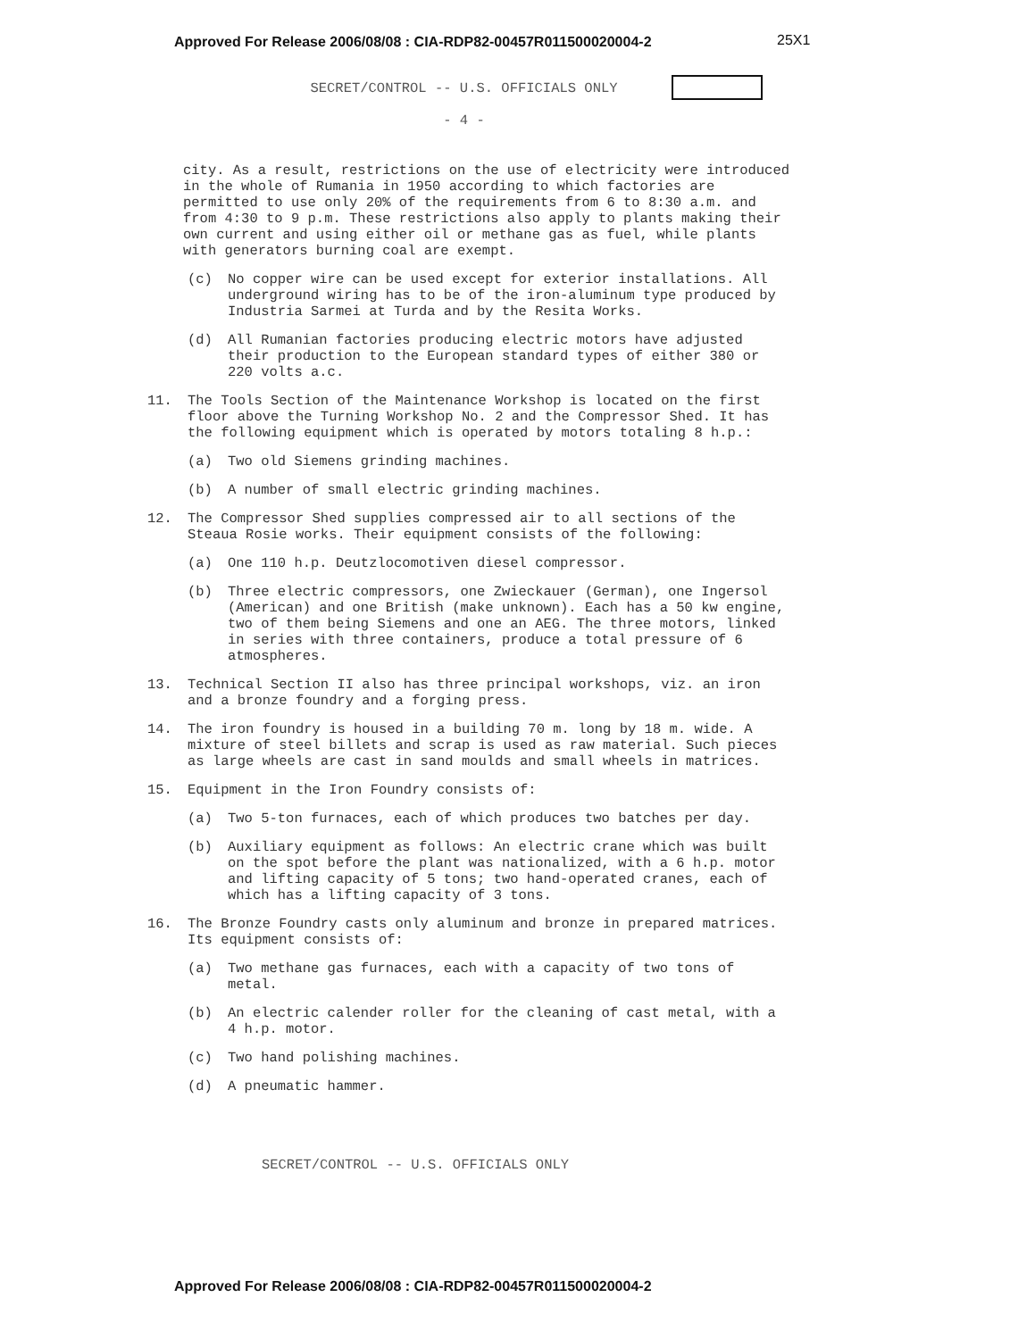Approved For Release 2006/08/08 : CIA-RDP82-00457R011500020004-2
25X1
SECRET/CONTROL -- U.S. OFFICIALS ONLY
- 4 -
city. As a result, restrictions on the use of electricity were introduced in the whole of Rumania in 1950 according to which factories are permitted to use only 20% of the requirements from 6 to 8:30 a.m. and from 4:30 to 9 p.m. These restrictions also apply to plants making their own current and using either oil or methane gas as fuel, while plants with generators burning coal are exempt.
(c) No copper wire can be used except for exterior installations. All underground wiring has to be of the iron-aluminum type produced by Industria Sarmei at Turda and by the Resita Works.
(d) All Rumanian factories producing electric motors have adjusted their production to the European standard types of either 380 or 220 volts a.c.
11. The Tools Section of the Maintenance Workshop is located on the first floor above the Turning Workshop No. 2 and the Compressor Shed. It has the following equipment which is operated by motors totaling 8 h.p.:
(a) Two old Siemens grinding machines.
(b) A number of small electric grinding machines.
12. The Compressor Shed supplies compressed air to all sections of the Steaua Rosie works. Their equipment consists of the following:
(a) One 110 h.p. Deutzlocomotiven diesel compressor.
(b) Three electric compressors, one Zwieckauer (German), one Ingersol (American) and one British (make unknown). Each has a 50 kw engine, two of them being Siemens and one an AEG. The three motors, linked in series with three containers, produce a total pressure of 6 atmospheres.
13. Technical Section II also has three principal workshops, viz. an iron and a bronze foundry and a forging press.
14. The iron foundry is housed in a building 70 m. long by 18 m. wide. A mixture of steel billets and scrap is used as raw material. Such pieces as large wheels are cast in sand moulds and small wheels in matrices.
15. Equipment in the Iron Foundry consists of:
(a) Two 5-ton furnaces, each of which produces two batches per day.
(b) Auxiliary equipment as follows: An electric crane which was built on the spot before the plant was nationalized, with a 6 h.p. motor and lifting capacity of 5 tons; two hand-operated cranes, each of which has a lifting capacity of 3 tons.
16. The Bronze Foundry casts only aluminum and bronze in prepared matrices. Its equipment consists of:
(a) Two methane gas furnaces, each with a capacity of two tons of metal.
(b) An electric calender roller for the cleaning of cast metal, with a 4 h.p. motor.
(c) Two hand polishing machines.
(d) A pneumatic hammer.
SECRET/CONTROL -- U.S. OFFICIALS ONLY
Approved For Release 2006/08/08 : CIA-RDP82-00457R011500020004-2